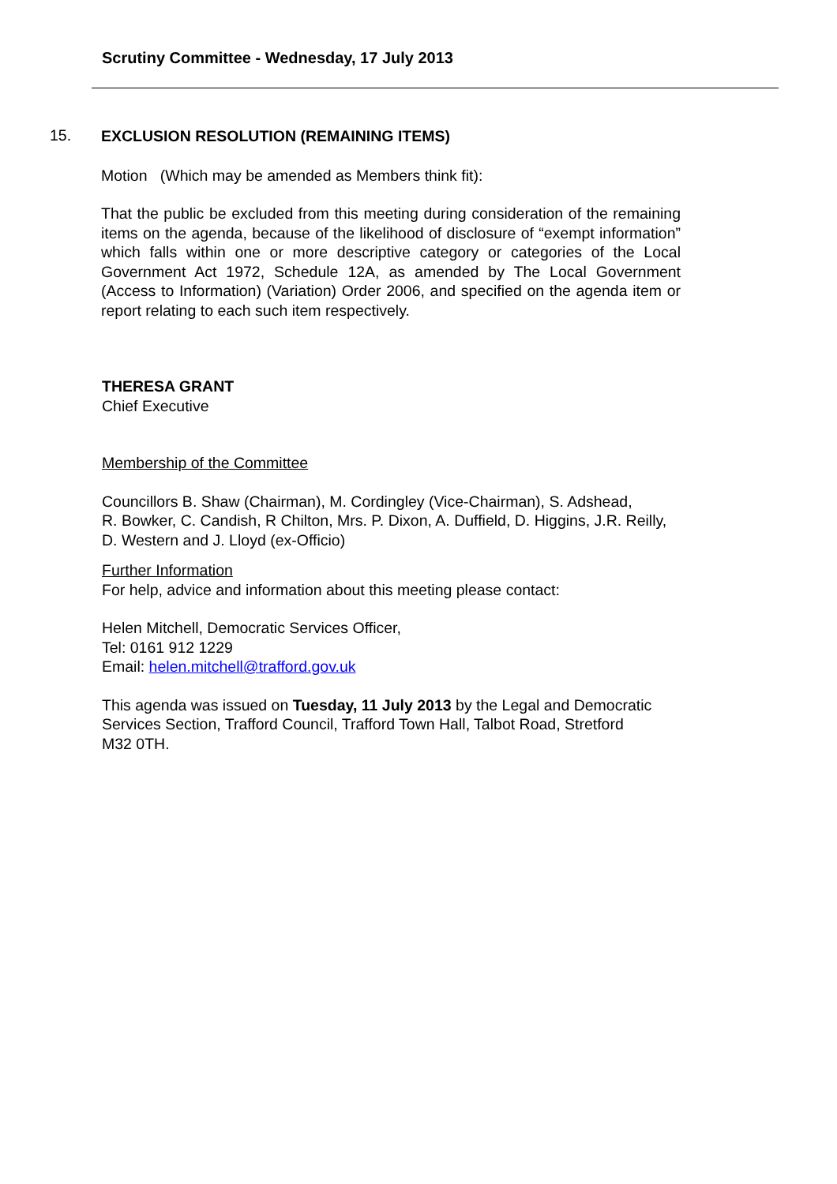Scrutiny Committee - Wednesday, 17 July 2013
15.
EXCLUSION RESOLUTION (REMAINING ITEMS)
Motion (Which may be amended as Members think fit):
That the public be excluded from this meeting during consideration of the remaining items on the agenda, because of the likelihood of disclosure of “exempt information” which falls within one or more descriptive category or categories of the Local Government Act 1972, Schedule 12A, as amended by The Local Government (Access to Information) (Variation) Order 2006, and specified on the agenda item or report relating to each such item respectively.
THERESA GRANT
Chief Executive
Membership of the Committee
Councillors B. Shaw (Chairman), M. Cordingley (Vice-Chairman), S. Adshead,
R. Bowker, C. Candish, R Chilton, Mrs. P. Dixon, A. Duffield, D. Higgins, J.R. Reilly,
D. Western and J. Lloyd (ex-Officio)
Further Information
For help, advice and information about this meeting please contact:
Helen Mitchell, Democratic Services Officer,
Tel: 0161 912 1229
Email: helen.mitchell@trafford.gov.uk
This agenda was issued on Tuesday, 11 July 2013 by the Legal and Democratic
Services Section, Trafford Council, Trafford Town Hall, Talbot Road, Stretford
M32 0TH.